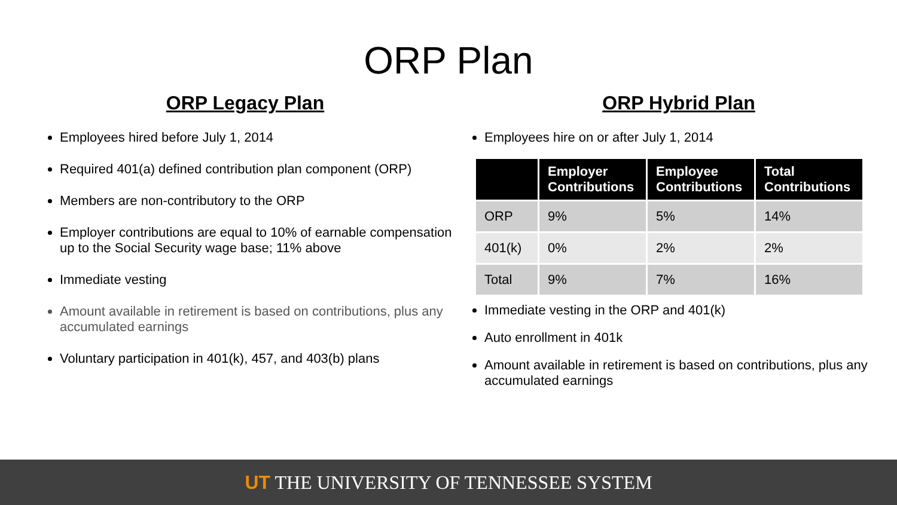ORP Plan
ORP Legacy Plan
Employees hired before July 1, 2014
Required 401(a) defined contribution plan component (ORP)
Members are non-contributory to the ORP
Employer contributions are equal to 10% of earnable compensation up to the Social Security wage base; 11% above
Immediate vesting
Amount available in retirement is based on contributions, plus any accumulated earnings
Voluntary participation in 401(k), 457, and 403(b) plans
ORP Hybrid Plan
Employees hire on or after July 1, 2014
| | Employer Contributions | Employee Contributions | Total Contributions |
| --- | --- | --- | --- |
| ORP | 9% | 5% | 14% |
| 401(k) | 0% | 2% | 2% |
| Total | 9% | 7% | 16% |
Immediate vesting in the ORP and 401(k)
Auto enrollment in 401k
Amount available in retirement is based on contributions, plus any accumulated earnings
UT THE UNIVERSITY OF TENNESSEE SYSTEM